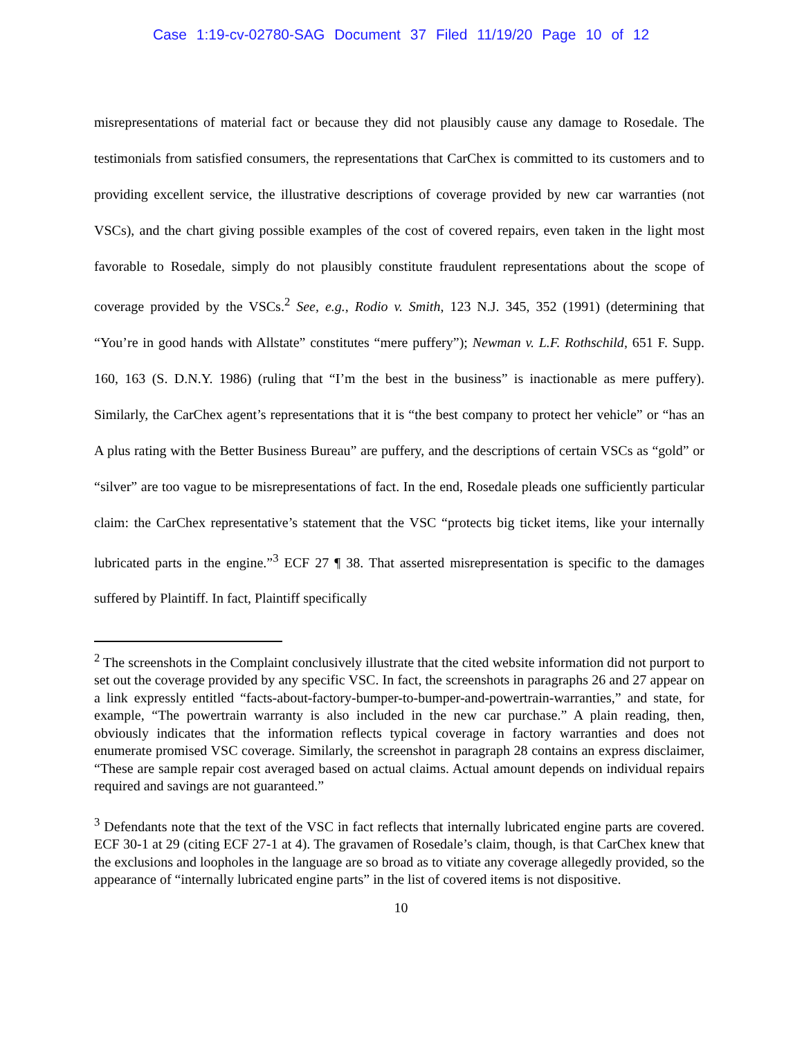Case 1:19-cv-02780-SAG Document 37 Filed 11/19/20 Page 10 of 12
misrepresentations of material fact or because they did not plausibly cause any damage to Rosedale. The testimonials from satisfied consumers, the representations that CarChex is committed to its customers and to providing excellent service, the illustrative descriptions of coverage provided by new car warranties (not VSCs), and the chart giving possible examples of the cost of covered repairs, even taken in the light most favorable to Rosedale, simply do not plausibly constitute fraudulent representations about the scope of coverage provided by the VSCs.<sup>2</sup> See, e.g., Rodio v. Smith, 123 N.J. 345, 352 (1991) (determining that “You’re in good hands with Allstate” constitutes “mere puffery”); Newman v. L.F. Rothschild, 651 F. Supp. 160, 163 (S. D.N.Y. 1986) (ruling that “I’m the best in the business” is inactionable as mere puffery). Similarly, the CarChex agent’s representations that it is “the best company to protect her vehicle” or “has an A plus rating with the Better Business Bureau” are puffery, and the descriptions of certain VSCs as “gold” or “silver” are too vague to be misrepresentations of fact. In the end, Rosedale pleads one sufficiently particular claim: the CarChex representative’s statement that the VSC “protects big ticket items, like your internally lubricated parts in the engine.”<sup>3</sup> ECF 27 ¶ 38. That asserted misrepresentation is specific to the damages suffered by Plaintiff. In fact, Plaintiff specifically
<sup>2</sup> The screenshots in the Complaint conclusively illustrate that the cited website information did not purport to set out the coverage provided by any specific VSC. In fact, the screenshots in paragraphs 26 and 27 appear on a link expressly entitled “facts-about-factory-bumper-to-bumper-and-powertrain-warranties,” and state, for example, “The powertrain warranty is also included in the new car purchase.” A plain reading, then, obviously indicates that the information reflects typical coverage in factory warranties and does not enumerate promised VSC coverage. Similarly, the screenshot in paragraph 28 contains an express disclaimer, “These are sample repair cost averaged based on actual claims. Actual amount depends on individual repairs required and savings are not guaranteed.”
<sup>3</sup> Defendants note that the text of the VSC in fact reflects that internally lubricated engine parts are covered. ECF 30-1 at 29 (citing ECF 27-1 at 4). The gravamen of Rosedale’s claim, though, is that CarChex knew that the exclusions and loopholes in the language are so broad as to vitiate any coverage allegedly provided, so the appearance of “internally lubricated engine parts” in the list of covered items is not dispositive.
10